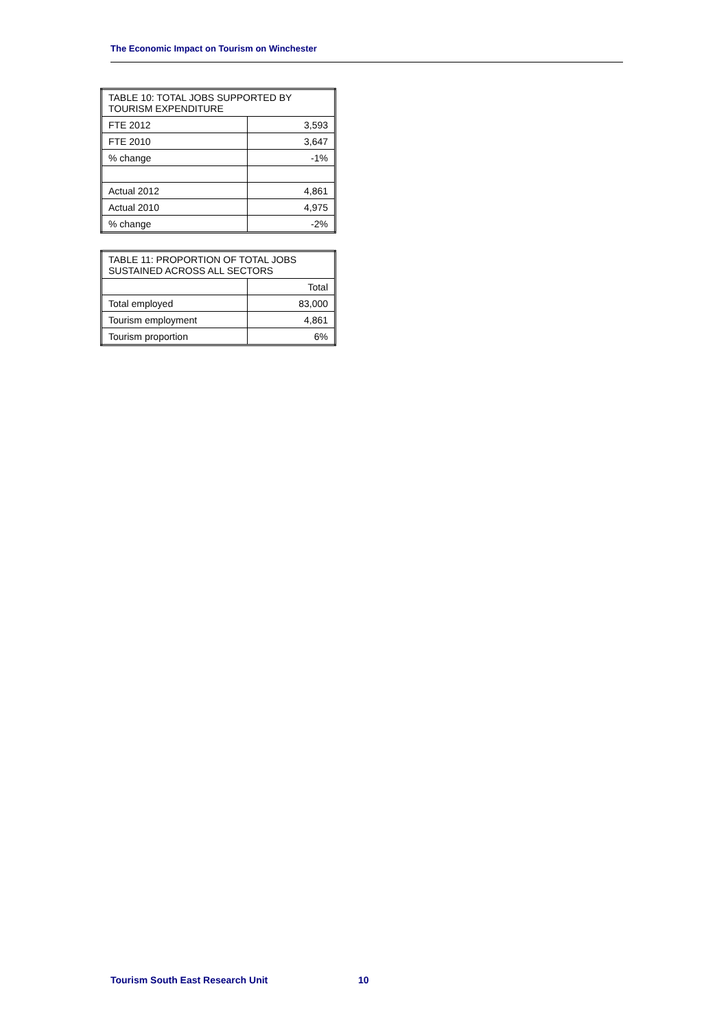The Economic Impact on Tourism on Winchester
| TABLE 10: TOTAL JOBS SUPPORTED BY TOURISM EXPENDITURE | |
| FTE 2012 | 3,593 |
| FTE 2010 | 3,647 |
| % change | -1% |
| Actual 2012 | 4,861 |
| Actual 2010 | 4,975 |
| % change | -2% |
| TABLE 11: PROPORTION OF TOTAL JOBS SUSTAINED ACROSS ALL SECTORS | |
| | Total |
| Total employed | 83,000 |
| Tourism employment | 4,861 |
| Tourism proportion | 6% |
Tourism South East Research Unit
10